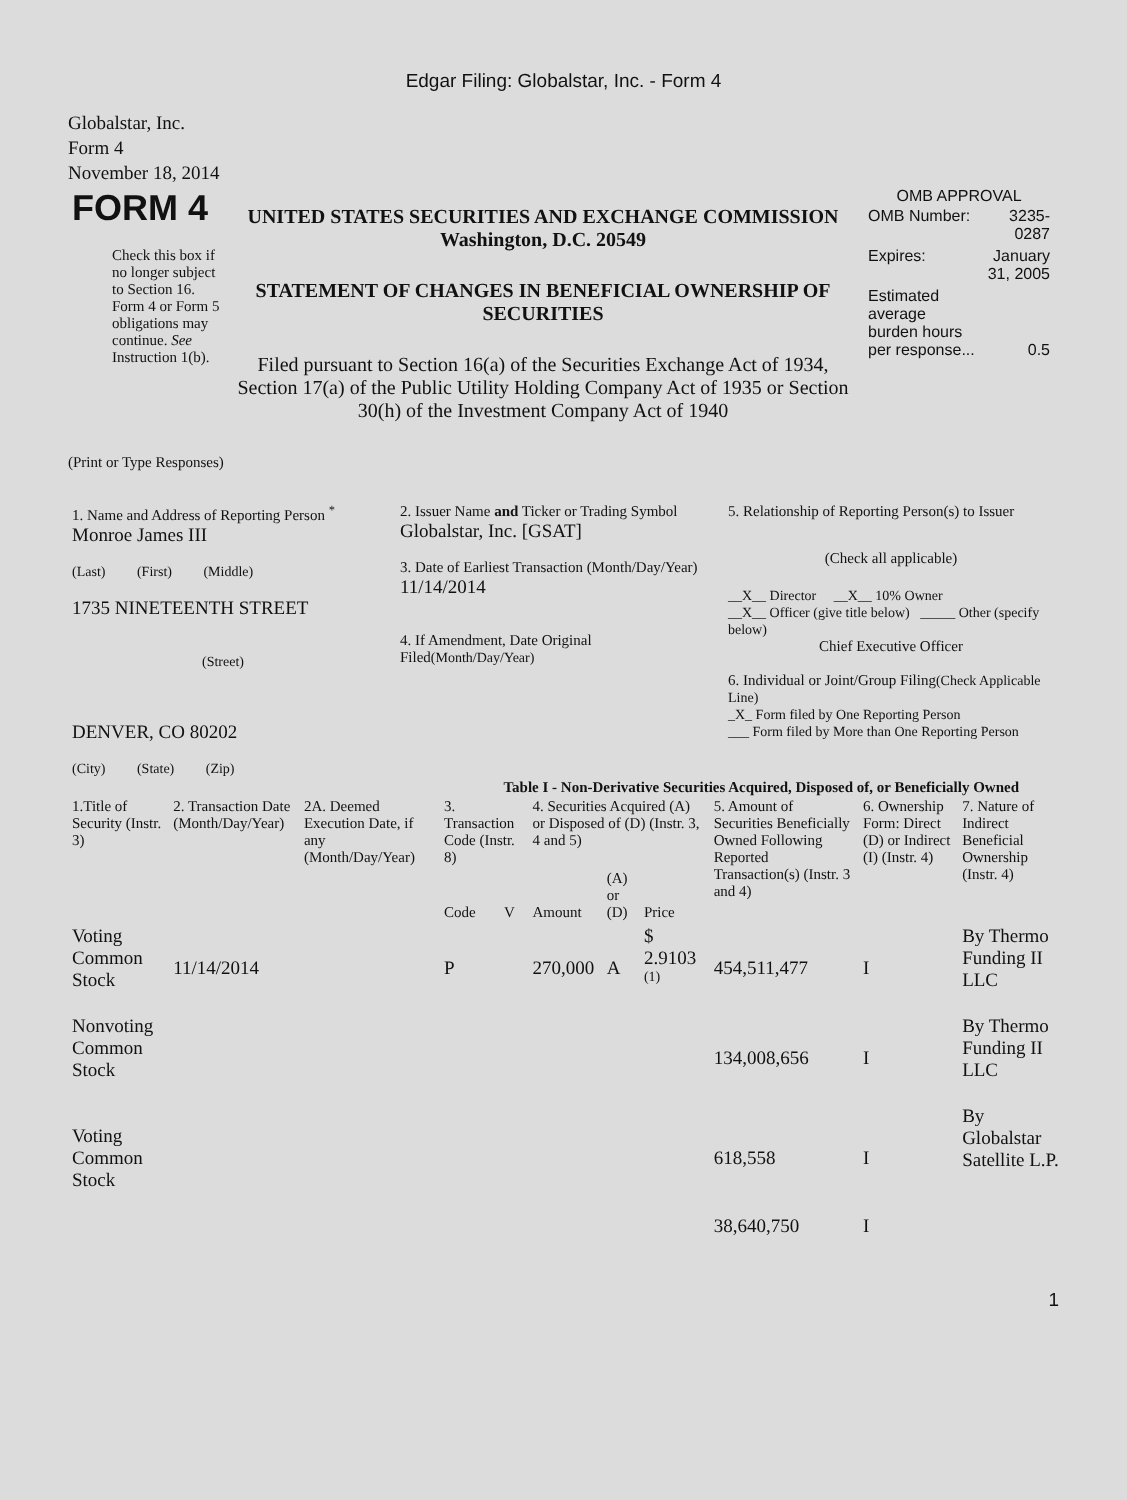Edgar Filing: Globalstar, Inc. - Form 4
Globalstar, Inc.
Form 4
November 18, 2014
| FORM 4 Check this box if no longer subject to Section 16. Form 4 or Form 5 obligations may continue. See Instruction 1(b). | UNITED STATES SECURITIES AND EXCHANGE COMMISSION Washington, D.C. 20549 STATEMENT OF CHANGES IN BENEFICIAL OWNERSHIP OF SECURITIES Filed pursuant to Section 16(a) of the Securities Exchange Act of 1934, Section 17(a) of the Public Utility Holding Company Act of 1935 or Section 30(h) of the Investment Company Act of 1940 | OMB APPROVAL / OMB Number: / 3235-0287 / / Expires: / January 31, 2005 / / Estimated average burden hours per response... / 0.5 / |
(Print or Type Responses)
| 1. Name and Address of Reporting Person <sup>*</sup> Monroe James III (Last) (First) (Middle) 1735 NINETEENTH STREET (Street) DENVER, CO 80202 (City) (State) (Zip) | 2. Issuer Name and Ticker or Trading Symbol Globalstar, Inc. [GSAT] 3. Date of Earliest Transaction (Month/Day/Year) 11/14/2014 4. If Amendment, Date Original Filed (Month/Day/Year) | 5. Relationship of Reporting Person(s) to Issuer (Check all applicable) __X__ Director __X__ 10% Owner __X__ Officer (give title below) _____ Other (specify below) Chief Executive Officer 6. Individual or Joint/Group Filing (Check Applicable Line) _X_ Form filed by One Reporting Person ___ Form filed by More than One Reporting Person |
Table I - Non-Derivative Securities Acquired, Disposed of, or Beneficially Owned
| 1.Title of Security (Instr. 3) | 2. Transaction Date (Month/Day/Year) | 2A. Deemed Execution Date, if any (Month/Day/Year) | 3. Transaction Code (Instr. 8) | | 4. Securities Acquired (A) or Disposed of (D) (Instr. 3, 4 and 5) | | | 5. Amount of Securities Beneficially Owned Following Reported Transaction(s) (Instr. 3 and 4) | 6. Ownership Form: Direct (D) or Indirect (I) (Instr. 4) | 7. Nature of Indirect Beneficial Ownership (Instr. 4) |
| --- | --- | --- | --- | --- | --- | --- | --- | --- | --- | --- |
| | | | Code | V | Amount | (A) or (D) | Price | | | |
| Voting Common Stock | 11/14/2014 | | P | | 270,000 | A | $ 2.9103 <sup>(1)</sup> | 454,511,477 | I | By Thermo Funding II LLC |
| Nonvoting Common Stock | | | | | | | | 134,008,656 | I | By Thermo Funding II LLC |
| Voting Common Stock | | | | | | | | 618,558 | I | By Globalstar Satellite L.P. |
| | | | | | | | | 38,640,750 | I | |
1